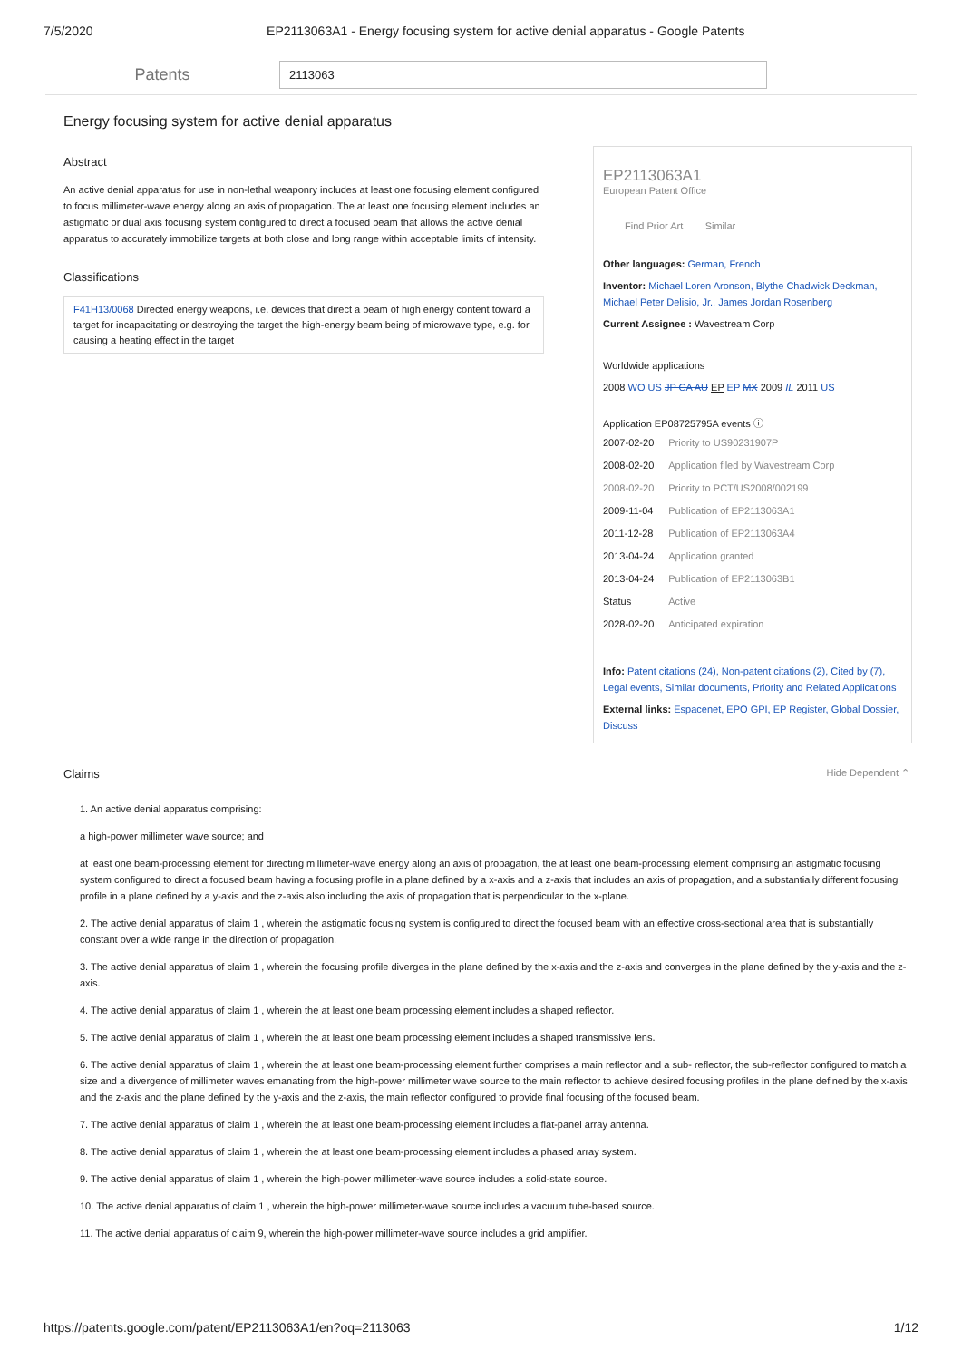7/5/2020 EP2113063A1 - Energy focusing system for active denial apparatus - Google Patents
Patents
2113063
Energy focusing system for active denial apparatus
Abstract
An active denial apparatus for use in non-lethal weaponry includes at least one focusing element configured to focus millimeter-wave energy along an axis of propagation. The at least one focusing element includes an astigmatic or dual axis focusing system configured to direct a focused beam that allows the active denial apparatus to accurately immobilize targets at both close and long range within acceptable limits of intensity.
Classifications
F41H13/0068 Directed energy weapons, i.e. devices that direct a beam of high energy content toward a target for incapacitating or destroying the target the high-energy beam being of microwave type, e.g. for causing a heating effect in the target
EP2113063A1
European Patent Office
Find Prior Art Similar
Other languages: German, French
Inventor: Michael Loren Aronson, Blythe Chadwick Deckman, Michael Peter Delisio, Jr., James Jordan Rosenberg
Current Assignee : Wavestream Corp
Worldwide applications
2008 WO US JP CA AU EP EP MX 2009 IL 2011 US
Application EP08725795A events ⓘ
| 2007-02-20 | Priority to US90231907P |
| 2008-02-20 | Application filed by Wavestream Corp |
| 2008-02-20 | Priority to PCT/US2008/002199 |
| 2009-11-04 | Publication of EP2113063A1 |
| 2011-12-28 | Publication of EP2113063A4 |
| 2013-04-24 | Application granted |
| 2013-04-24 | Publication of EP2113063B1 |
| Status | Active |
| 2028-02-20 | Anticipated expiration |
Info: Patent citations (24), Non-patent citations (2), Cited by (7), Legal events, Similar documents, Priority and Related Applications
External links: Espacenet, EPO GPI, EP Register, Global Dossier, Discuss
Claims
Hide Dependent ⌃
1. An active denial apparatus comprising:
a high-power millimeter wave source; and
at least one beam-processing element for directing millimeter-wave energy along an axis of propagation, the at least one beam-processing element comprising an astigmatic focusing system configured to direct a focused beam having a focusing profile in a plane defined by a x-axis and a z-axis that includes an axis of propagation, and a substantially different focusing profile in a plane defined by a y-axis and the z-axis also including the axis of propagation that is perpendicular to the x-plane.
2. The active denial apparatus of claim 1 , wherein the astigmatic focusing system is configured to direct the focused beam with an effective cross-sectional area that is substantially constant over a wide range in the direction of propagation.
3. The active denial apparatus of claim 1 , wherein the focusing profile diverges in the plane defined by the x-axis and the z-axis and converges in the plane defined by the y-axis and the z-axis.
4. The active denial apparatus of claim 1 , wherein the at least one beam processing element includes a shaped reflector.
5. The active denial apparatus of claim 1 , wherein the at least one beam processing element includes a shaped transmissive lens.
6. The active denial apparatus of claim 1 , wherein the at least one beam-processing element further comprises a main reflector and a sub- reflector, the sub-reflector configured to match a size and a divergence of millimeter waves emanating from the high-power millimeter wave source to the main reflector to achieve desired focusing profiles in the plane defined by the x-axis and the z-axis and the plane defined by the y-axis and the z-axis, the main reflector configured to provide final focusing of the focused beam.
7. The active denial apparatus of claim 1 , wherein the at least one beam-processing element includes a flat-panel array antenna.
8. The active denial apparatus of claim 1 , wherein the at least one beam-processing element includes a phased array system.
9. The active denial apparatus of claim 1 , wherein the high-power millimeter-wave source includes a solid-state source.
10. The active denial apparatus of claim 1 , wherein the high-power millimeter-wave source includes a vacuum tube-based source.
11. The active denial apparatus of claim 9, wherein the high-power millimeter-wave source includes a grid amplifier.
https://patents.google.com/patent/EP2113063A1/en?oq=2113063 1/12